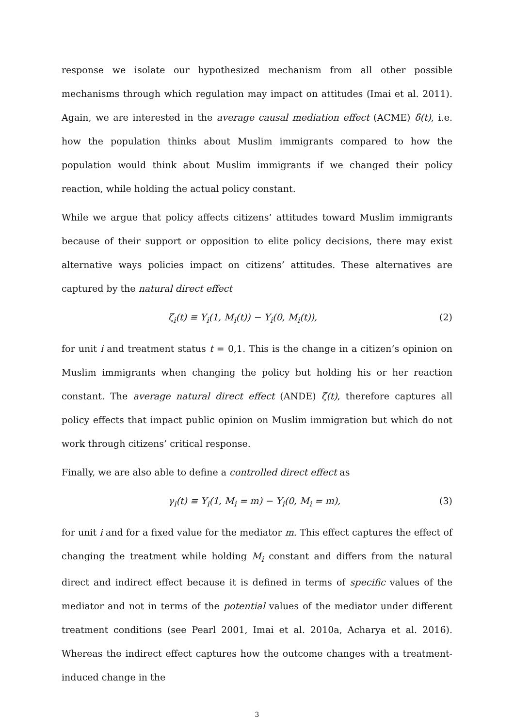response we isolate our hypothesized mechanism from all other possible mechanisms through which regulation may impact on attitudes (Imai et al. 2011). Again, we are interested in the average causal mediation effect (ACME) δ̄(t), i.e. how the population thinks about Muslim immigrants compared to how the population would think about Muslim immigrants if we changed their policy reaction, while holding the actual policy constant.
While we argue that policy affects citizens’ attitudes toward Muslim immigrants because of their support or opposition to elite policy decisions, there may exist alternative ways policies impact on citizens’ attitudes. These alternatives are captured by the natural direct effect
ζ<sub>i</sub>(t) ≡ Y<sub>i</sub>(1, M<sub>i</sub>(t)) − Y<sub>i</sub>(0, M<sub>i</sub>(t)), (2)
for unit i and treatment status t = 0,1. This is the change in a citizen’s opinion on Muslim immigrants when changing the policy but holding his or her reaction constant. The average natural direct effect (ANDE) ζ̄(t), therefore captures all policy effects that impact public opinion on Muslim immigration but which do not work through citizens’ critical response.
Finally, we are also able to define a controlled direct effect as
γ<sub>i</sub>(t) ≡ Y<sub>i</sub>(1, M<sub>i</sub> = m) − Y<sub>i</sub>(0, M<sub>i</sub> = m), (3)
for unit i and for a fixed value for the mediator m. This effect captures the effect of changing the treatment while holding M<sub>i</sub> constant and differs from the natural direct and indirect effect because it is defined in terms of specific values of the mediator and not in terms of the potential values of the mediator under different treatment conditions (see Pearl 2001, Imai et al. 2010a, Acharya et al. 2016). Whereas the indirect effect captures how the outcome changes with a treatment-induced change in the
3